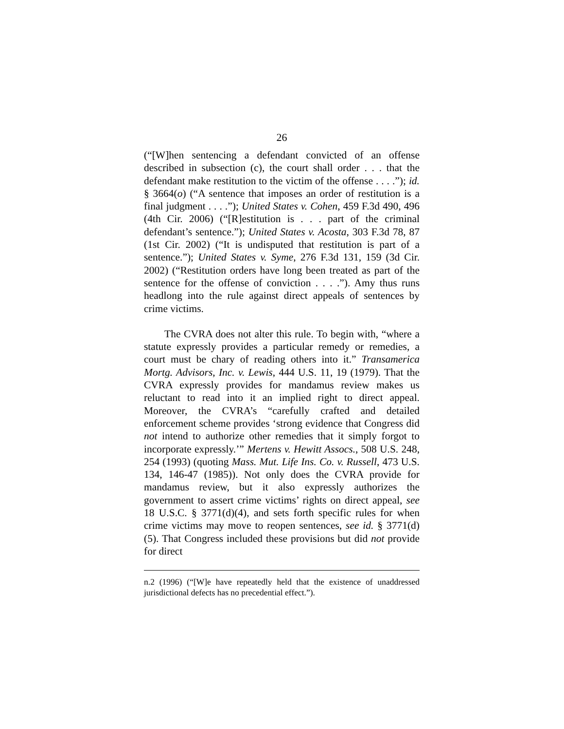26
(“[W]hen sentencing a defendant convicted of an offense described in subsection (c), the court shall order . . . that the defendant make restitution to the victim of the offense . . . .”); id. § 3664(o) (“A sentence that imposes an order of restitution is a final judgment . . . .”); United States v. Cohen, 459 F.3d 490, 496 (4th Cir. 2006) (“[R]estitution is . . . part of the criminal defendant’s sentence.”); United States v. Acosta, 303 F.3d 78, 87 (1st Cir. 2002) (“It is undisputed that restitution is part of a sentence.”); United States v. Syme, 276 F.3d 131, 159 (3d Cir. 2002) (“Restitution orders have long been treated as part of the sentence for the offense of conviction . . . .”). Amy thus runs headlong into the rule against direct appeals of sentences by crime victims.
The CVRA does not alter this rule. To begin with, “where a statute expressly provides a particular remedy or remedies, a court must be chary of reading others into it.” Transamerica Mortg. Advisors, Inc. v. Lewis, 444 U.S. 11, 19 (1979). That the CVRA expressly provides for mandamus review makes us reluctant to read into it an implied right to direct appeal. Moreover, the CVRA’s “carefully crafted and detailed enforcement scheme provides ‘strong evidence that Congress did not intend to authorize other remedies that it simply forgot to incorporate expressly.’” Mertens v. Hewitt Assocs., 508 U.S. 248, 254 (1993) (quoting Mass. Mut. Life Ins. Co. v. Russell, 473 U.S. 134, 146-47 (1985)). Not only does the CVRA provide for mandamus review, but it also expressly authorizes the government to assert crime victims’ rights on direct appeal, see 18 U.S.C. § 3771(d)(4), and sets forth specific rules for when crime victims may move to reopen sentences, see id. § 3771(d)(5). That Congress included these provisions but did not provide for direct
n.2 (1996) (“[W]e have repeatedly held that the existence of unaddressed jurisdictional defects has no precedential effect.”).